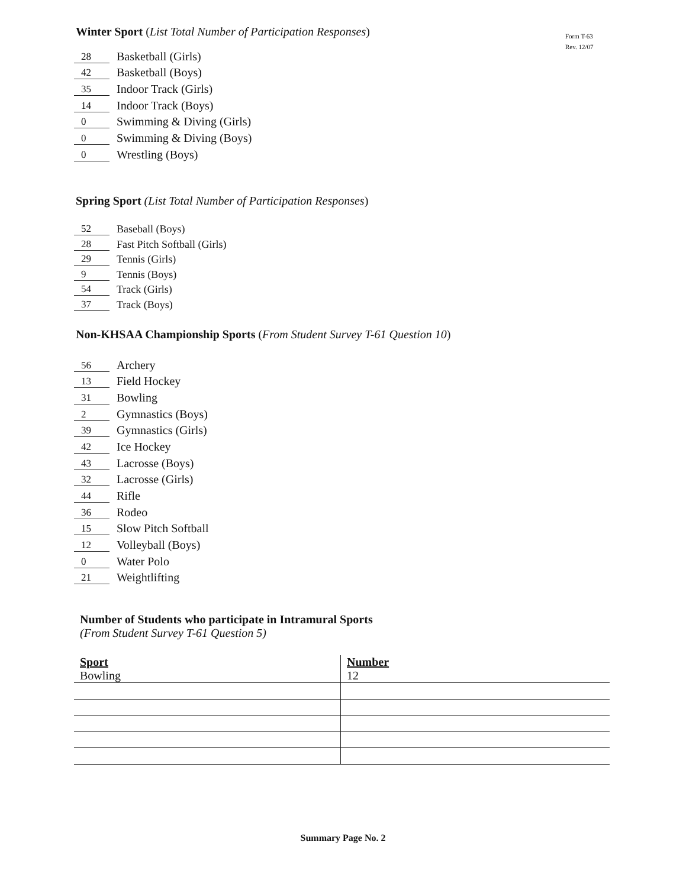Form T-63
Rev. 12/07
Winter Sport (List Total Number of Participation Responses)
28 Basketball (Girls)
42 Basketball (Boys)
35 Indoor Track (Girls)
14 Indoor Track (Boys)
0 Swimming & Diving (Girls)
0 Swimming & Diving (Boys)
0 Wrestling (Boys)
Spring Sport (List Total Number of Participation Responses)
52 Baseball (Boys)
28 Fast Pitch Softball (Girls)
29 Tennis (Girls)
9 Tennis (Boys)
54 Track (Girls)
37 Track (Boys)
Non-KHSAA Championship Sports (From Student Survey T-61 Question 10)
56 Archery
13 Field Hockey
31 Bowling
2 Gymnastics (Boys)
39 Gymnastics (Girls)
42 Ice Hockey
43 Lacrosse (Boys)
32 Lacrosse (Girls)
44 Rifle
36 Rodeo
15 Slow Pitch Softball
12 Volleyball (Boys)
0 Water Polo
21 Weightlifting
Number of Students who participate in Intramural Sports
(From Student Survey T-61 Question 5)
| Sport Bowling | Number 12 |
Summary Page No. 2